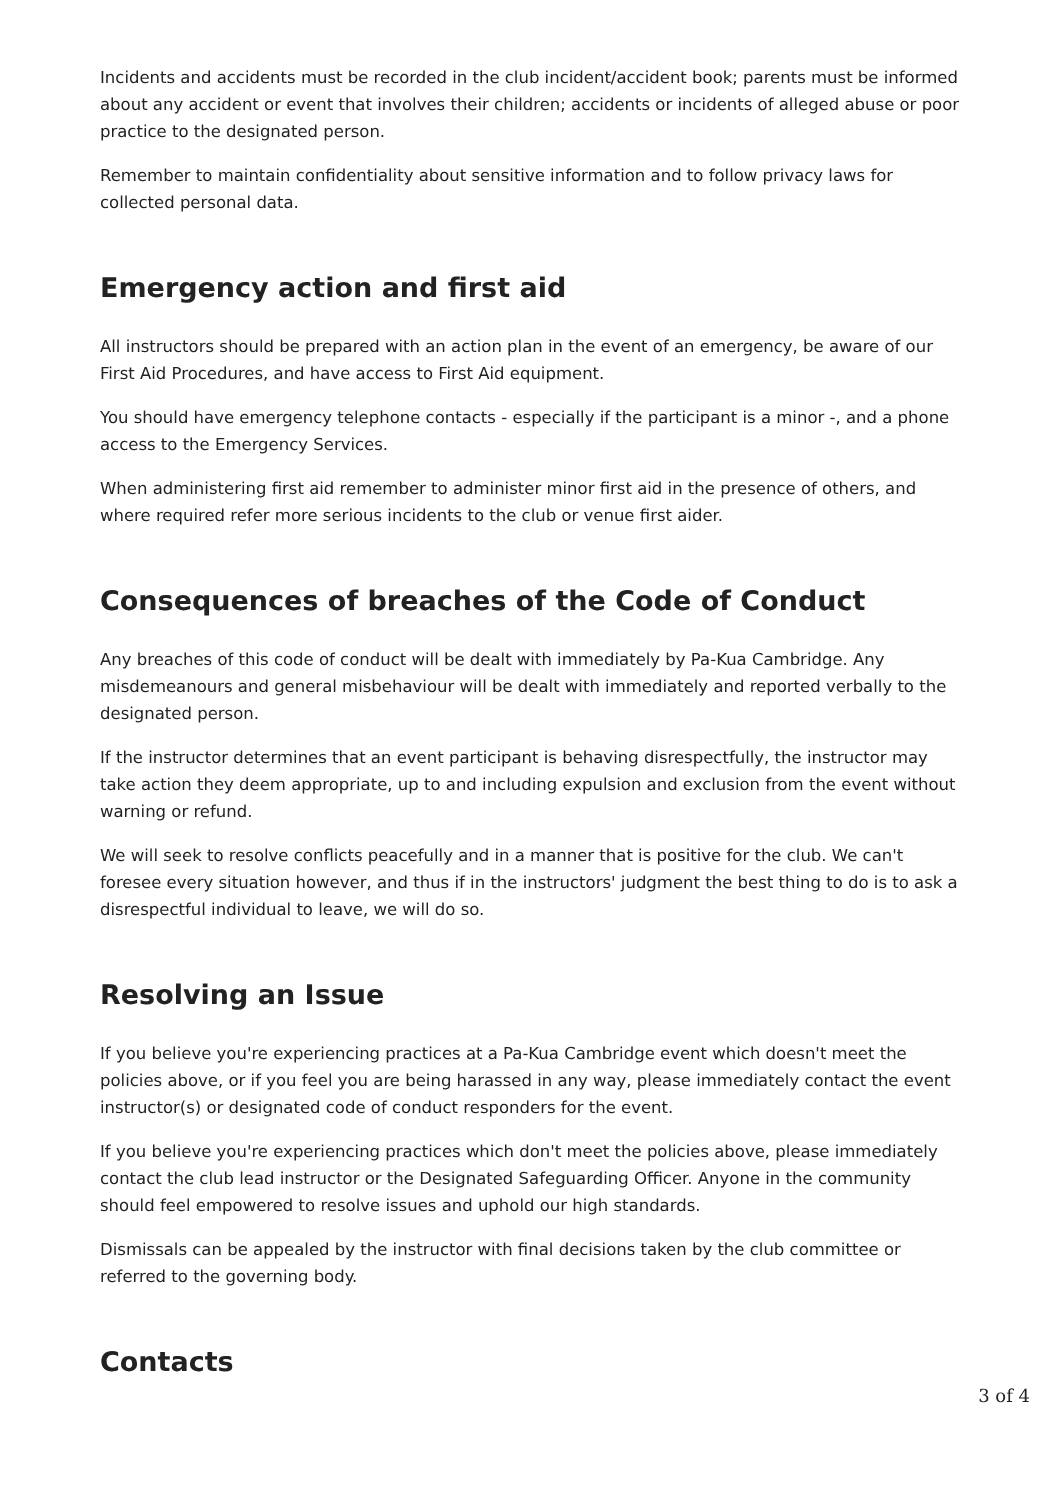Incidents and accidents must be recorded in the club incident/accident book; parents must be informed about any accident or event that involves their children; accidents or incidents of alleged abuse or poor practice to the designated person.
Remember to maintain confidentiality about sensitive information and to follow privacy laws for collected personal data.
Emergency action and first aid
All instructors should be prepared with an action plan in the event of an emergency, be aware of our First Aid Procedures, and have access to First Aid equipment.
You should have emergency telephone contacts - especially if the participant is a minor -, and a phone access to the Emergency Services.
When administering first aid remember to administer minor first aid in the presence of others, and where required refer more serious incidents to the club or venue first aider.
Consequences of breaches of the Code of Conduct
Any breaches of this code of conduct will be dealt with immediately by Pa-Kua Cambridge. Any misdemeanours and general misbehaviour will be dealt with immediately and reported verbally to the designated person.
If the instructor determines that an event participant is behaving disrespectfully, the instructor may take action they deem appropriate, up to and including expulsion and exclusion from the event without warning or refund.
We will seek to resolve conflicts peacefully and in a manner that is positive for the club. We can't foresee every situation however, and thus if in the instructors' judgment the best thing to do is to ask a disrespectful individual to leave, we will do so.
Resolving an Issue
If you believe you're experiencing practices at a Pa-Kua Cambridge event which doesn't meet the policies above, or if you feel you are being harassed in any way, please immediately contact the event instructor(s) or designated code of conduct responders for the event.
If you believe you're experiencing practices which don't meet the policies above, please immediately contact the club lead instructor or the Designated Safeguarding Officer. Anyone in the community should feel empowered to resolve issues and uphold our high standards.
Dismissals can be appealed by the instructor with final decisions taken by the club committee or referred to the governing body.
Contacts
3 of 4